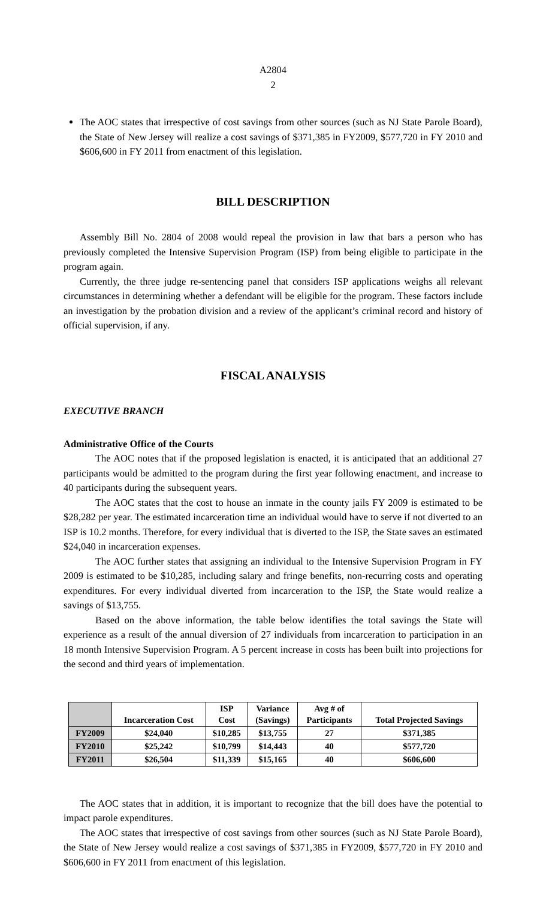A2804
2
The AOC states that irrespective of cost savings from other sources (such as NJ State Parole Board), the State of New Jersey will realize a cost savings of $371,385 in FY2009, $577,720 in FY 2010 and $606,600 in FY 2011 from enactment of this legislation.
BILL DESCRIPTION
Assembly Bill No. 2804 of 2008 would repeal the provision in law that bars a person who has previously completed the Intensive Supervision Program (ISP) from being eligible to participate in the program again.
Currently, the three judge re-sentencing panel that considers ISP applications weighs all relevant circumstances in determining whether a defendant will be eligible for the program. These factors include an investigation by the probation division and a review of the applicant’s criminal record and history of official supervision, if any.
FISCAL ANALYSIS
EXECUTIVE BRANCH
Administrative Office of the Courts
The AOC notes that if the proposed legislation is enacted, it is anticipated that an additional 27 participants would be admitted to the program during the first year following enactment, and increase to 40 participants during the subsequent years.
The AOC states that the cost to house an inmate in the county jails FY 2009 is estimated to be $28,282 per year. The estimated incarceration time an individual would have to serve if not diverted to an ISP is 10.2 months. Therefore, for every individual that is diverted to the ISP, the State saves an estimated $24,040 in incarceration expenses.
The AOC further states that assigning an individual to the Intensive Supervision Program in FY 2009 is estimated to be $10,285, including salary and fringe benefits, non-recurring costs and operating expenditures. For every individual diverted from incarceration to the ISP, the State would realize a savings of $13,755.
Based on the above information, the table below identifies the total savings the State will experience as a result of the annual diversion of 27 individuals from incarceration to participation in an 18 month Intensive Supervision Program. A 5 percent increase in costs has been built into projections for the second and third years of implementation.
| | Incarceration Cost | ISP Cost | Variance (Savings) | Avg # of Participants | Total Projected Savings |
| --- | --- | --- | --- | --- | --- |
| FY2009 | $24,040 | $10,285 | $13,755 | 27 | $371,385 |
| FY2010 | $25,242 | $10,799 | $14,443 | 40 | $577,720 |
| FY2011 | $26,504 | $11,339 | $15,165 | 40 | $606,600 |
The AOC states that in addition, it is important to recognize that the bill does have the potential to impact parole expenditures.
The AOC states that irrespective of cost savings from other sources (such as NJ State Parole Board), the State of New Jersey would realize a cost savings of $371,385 in FY2009, $577,720 in FY 2010 and $606,600 in FY 2011 from enactment of this legislation.